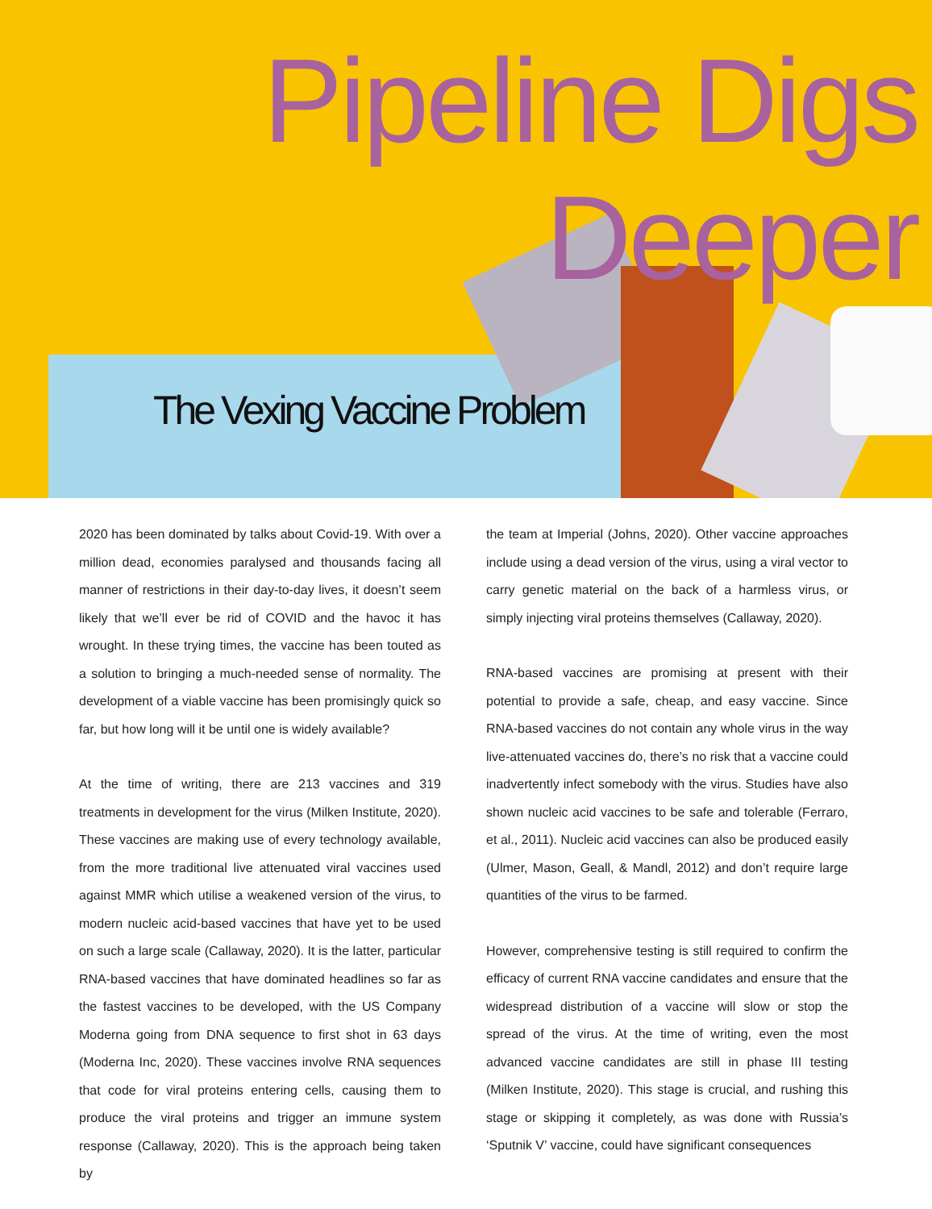Pipeline Digs
Deeper
The Vexing Vaccine Problem
2020 has been dominated by talks about Covid-19. With over a million dead, economies paralysed and thousands facing all manner of restrictions in their day-to-day lives, it doesn’t seem likely that we’ll ever be rid of COVID and the havoc it has wrought. In these trying times, the vaccine has been touted as a solution to bringing a much-needed sense of normality. The development of a viable vaccine has been promisingly quick so far, but how long will it be until one is widely available?
At the time of writing, there are 213 vaccines and 319 treatments in development for the virus (Milken Institute, 2020). These vaccines are making use of every technology available, from the more traditional live attenuated viral vaccines used against MMR which utilise a weakened version of the virus, to modern nucleic acid-based vaccines that have yet to be used on such a large scale (Callaway, 2020). It is the latter, particular RNA-based vaccines that have dominated headlines so far as the fastest vaccines to be developed, with the US Company Moderna going from DNA sequence to first shot in 63 days (Moderna Inc, 2020). These vaccines involve RNA sequences that code for viral proteins entering cells, causing them to produce the viral proteins and trigger an immune system response (Callaway, 2020). This is the approach being taken by
the team at Imperial (Johns, 2020). Other vaccine approaches include using a dead version of the virus, using a viral vector to carry genetic material on the back of a harmless virus, or simply injecting viral proteins themselves (Callaway, 2020).
RNA-based vaccines are promising at present with their potential to provide a safe, cheap, and easy vaccine. Since RNA-based vaccines do not contain any whole virus in the way live-attenuated vaccines do, there’s no risk that a vaccine could inadvertently infect somebody with the virus. Studies have also shown nucleic acid vaccines to be safe and tolerable (Ferraro, et al., 2011). Nucleic acid vaccines can also be produced easily (Ulmer, Mason, Geall, & Mandl, 2012) and don’t require large quantities of the virus to be farmed.
However, comprehensive testing is still required to confirm the efficacy of current RNA vaccine candidates and ensure that the widespread distribution of a vaccine will slow or stop the spread of the virus. At the time of writing, even the most advanced vaccine candidates are still in phase III testing (Milken Institute, 2020). This stage is crucial, and rushing this stage or skipping it completely, as was done with Russia’s ‘Sputnik V’ vaccine, could have significant consequences